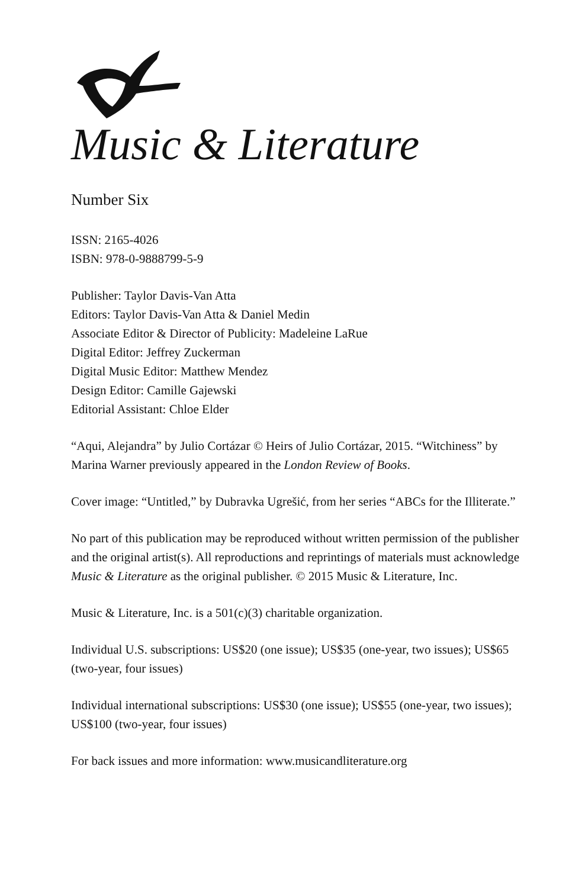Music & Literature
Number Six
ISSN: 2165-4026
ISBN: 978-0-9888799-5-9
Publisher: Taylor Davis-Van Atta
Editors: Taylor Davis-Van Atta & Daniel Medin
Associate Editor & Director of Publicity: Madeleine LaRue
Digital Editor: Jeffrey Zuckerman
Digital Music Editor: Matthew Mendez
Design Editor: Camille Gajewski
Editorial Assistant: Chloe Elder
“Aqui, Alejandra” by Julio Cortázar © Heirs of Julio Cortázar, 2015. “Witchiness” by Marina Warner previously appeared in the London Review of Books.
Cover image: “Untitled,” by Dubravka Ugrešić, from her series “ABCs for the Illiterate.”
No part of this publication may be reproduced without written permission of the publisher and the original artist(s). All reproductions and reprintings of materials must acknowledge Music & Literature as the original publisher. © 2015 Music & Literature, Inc.
Music & Literature, Inc. is a 501(c)(3) charitable organization.
Individual U.S. subscriptions: US$20 (one issue); US$35 (one-year, two issues); US$65 (two-year, four issues)
Individual international subscriptions: US$30 (one issue); US$55 (one-year, two issues); US$100 (two-year, four issues)
For back issues and more information: www.musicandliterature.org